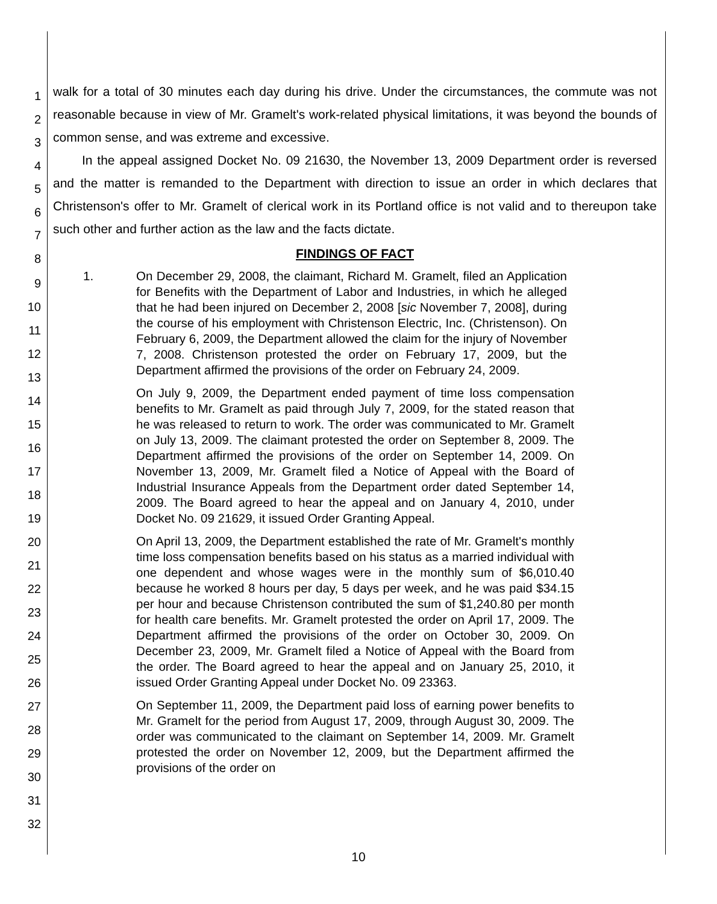walk for a total of 30 minutes each day during his drive. Under the circumstances, the commute was not reasonable because in view of Mr. Gramelt's work-related physical limitations, it was beyond the bounds of common sense, and was extreme and excessive.
In the appeal assigned Docket No. 09 21630, the November 13, 2009 Department order is reversed and the matter is remanded to the Department with direction to issue an order in which declares that Christenson's offer to Mr. Gramelt of clerical work in its Portland office is not valid and to thereupon take such other and further action as the law and the facts dictate.
FINDINGS OF FACT
1. On December 29, 2008, the claimant, Richard M. Gramelt, filed an Application for Benefits with the Department of Labor and Industries, in which he alleged that he had been injured on December 2, 2008 [sic November 7, 2008], during the course of his employment with Christenson Electric, Inc. (Christenson). On February 6, 2009, the Department allowed the claim for the injury of November 7, 2008. Christenson protested the order on February 17, 2009, but the Department affirmed the provisions of the order on February 24, 2009.
On July 9, 2009, the Department ended payment of time loss compensation benefits to Mr. Gramelt as paid through July 7, 2009, for the stated reason that he was released to return to work. The order was communicated to Mr. Gramelt on July 13, 2009. The claimant protested the order on September 8, 2009. The Department affirmed the provisions of the order on September 14, 2009. On November 13, 2009, Mr. Gramelt filed a Notice of Appeal with the Board of Industrial Insurance Appeals from the Department order dated September 14, 2009. The Board agreed to hear the appeal and on January 4, 2010, under Docket No. 09 21629, it issued Order Granting Appeal.
On April 13, 2009, the Department established the rate of Mr. Gramelt's monthly time loss compensation benefits based on his status as a married individual with one dependent and whose wages were in the monthly sum of $6,010.40 because he worked 8 hours per day, 5 days per week, and he was paid $34.15 per hour and because Christenson contributed the sum of $1,240.80 per month for health care benefits. Mr. Gramelt protested the order on April 17, 2009. The Department affirmed the provisions of the order on October 30, 2009. On December 23, 2009, Mr. Gramelt filed a Notice of Appeal with the Board from the order. The Board agreed to hear the appeal and on January 25, 2010, it issued Order Granting Appeal under Docket No. 09 23363.
On September 11, 2009, the Department paid loss of earning power benefits to Mr. Gramelt for the period from August 17, 2009, through August 30, 2009. The order was communicated to the claimant on September 14, 2009. Mr. Gramelt protested the order on November 12, 2009, but the Department affirmed the provisions of the order on
1
2
3
4
5
6
7
8
9
10
11
12
13
14
15
16
17
18
19
20
21
22
23
24
25
26
27
28
29
30
31
32
10